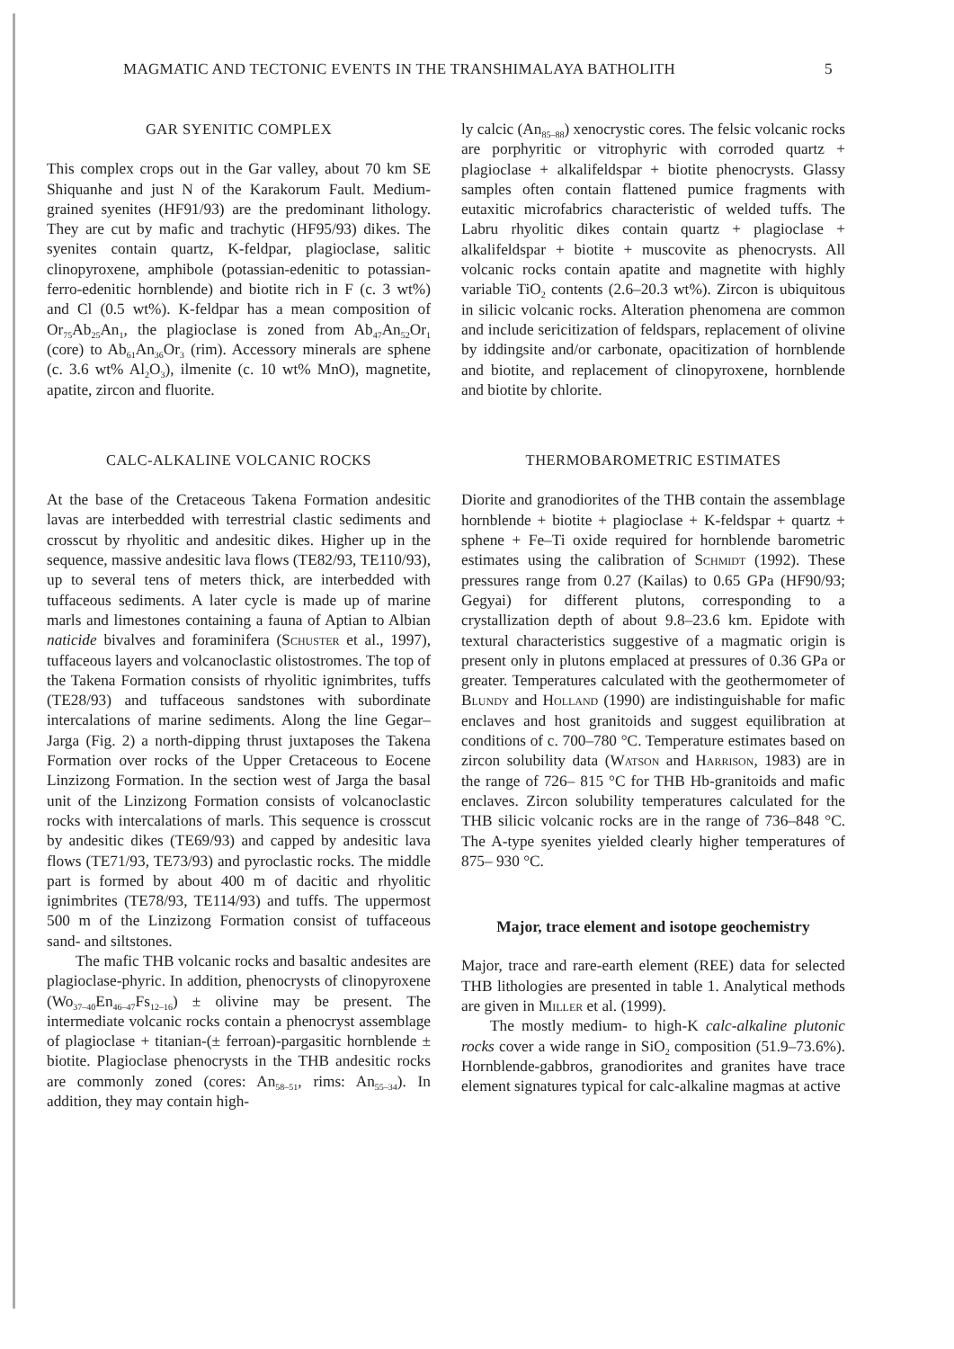MAGMATIC AND TECTONIC EVENTS IN THE TRANSHIMALAYA BATHOLITH 5
GAR SYENITIC COMPLEX
This complex crops out in the Gar valley, about 70 km SE Shiquanhe and just N of the Karakorum Fault. Medium-grained syenites (HF91/93) are the predominant lithology. They are cut by mafic and trachytic (HF95/93) dikes. The syenites contain quartz, K-feldpar, plagioclase, salitic clinopyroxene, amphibole (potassian-edenitic to potassian-ferro-edenitic hornblende) and biotite rich in F (c. 3 wt%) and Cl (0.5 wt%). K-feldpar has a mean composition of Or<sub>75</sub>Ab<sub>25</sub>An<sub>1</sub>, the plagioclase is zoned from Ab<sub>47</sub>An<sub>52</sub>Or<sub>1</sub> (core) to Ab<sub>61</sub>An<sub>36</sub>Or<sub>3</sub> (rim). Accessory minerals are sphene (c. 3.6 wt% Al<sub>2</sub>O<sub>3</sub>), ilmenite (c. 10 wt% MnO), magnetite, apatite, zircon and fluorite.
CALC-ALKALINE VOLCANIC ROCKS
At the base of the Cretaceous Takena Formation andesitic lavas are interbedded with terrestrial clastic sediments and crosscut by rhyolitic and andesitic dikes. Higher up in the sequence, massive andesitic lava flows (TE82/93, TE110/93), up to several tens of meters thick, are interbedded with tuffaceous sediments. A later cycle is made up of marine marls and limestones containing a fauna of Aptian to Albian naticide bivalves and foraminifera (Schuster et al., 1997), tuffaceous layers and volcanoclastic olistostromes. The top of the Takena Formation consists of rhyolitic ignimbrites, tuffs (TE28/93) and tuffaceous sandstones with subordinate intercalations of marine sediments. Along the line Gegar–Jarga (Fig. 2) a north-dipping thrust juxtaposes the Takena Formation over rocks of the Upper Cretaceous to Eocene Linzizong Formation. In the section west of Jarga the basal unit of the Linzizong Formation consists of volcanoclastic rocks with intercalations of marls. This sequence is crosscut by andesitic dikes (TE69/93) and capped by andesitic lava flows (TE71/93, TE73/93) and pyroclastic rocks. The middle part is formed by about 400 m of dacitic and rhyolitic ignimbrites (TE78/93, TE114/93) and tuffs. The uppermost 500 m of the Linzizong Formation consist of tuffaceous sand- and siltstones.
The mafic THB volcanic rocks and basaltic andesites are plagioclase-phyric. In addition, phenocrysts of clinopyroxene (Wo<sub>37–40</sub>En<sub>46–47</sub>Fs<sub>12–16</sub>) ± olivine may be present. The intermediate volcanic rocks contain a phenocryst assemblage of plagioclase + titanian-(± ferroan)-pargasitic hornblende ± biotite. Plagioclase phenocrysts in the THB andesitic rocks are commonly zoned (cores: An<sub>58–51</sub>, rims: An<sub>55–34</sub>). In addition, they may contain high-
ly calcic (An<sub>85–88</sub>) xenocrystic cores. The felsic volcanic rocks are porphyritic or vitrophyric with corroded quartz + plagioclase + alkalifeldspar + biotite phenocrysts. Glassy samples often contain flattened pumice fragments with eutaxitic microfabrics characteristic of welded tuffs. The Labru rhyolitic dikes contain quartz + plagioclase + alkalifeldspar + biotite + muscovite as phenocrysts. All volcanic rocks contain apatite and magnetite with highly variable TiO<sub>2</sub> contents (2.6–20.3 wt%). Zircon is ubiquitous in silicic volcanic rocks. Alteration phenomena are common and include sericitization of feldspars, replacement of olivine by iddingsite and/or carbonate, opacitization of hornblende and biotite, and replacement of clinopyroxene, hornblende and biotite by chlorite.
THERMOBAROMETRIC ESTIMATES
Diorite and granodiorites of the THB contain the assemblage hornblende + biotite + plagioclase + K-feldspar + quartz + sphene + Fe–Ti oxide required for hornblende barometric estimates using the calibration of Schmidt (1992). These pressures range from 0.27 (Kailas) to 0.65 GPa (HF90/93; Gegyai) for different plutons, corresponding to a crystallization depth of about 9.8–23.6 km. Epidote with textural characteristics suggestive of a magmatic origin is present only in plutons emplaced at pressures of 0.36 GPa or greater. Temperatures calculated with the geothermometer of Blundy and Holland (1990) are indistinguishable for mafic enclaves and host granitoids and suggest equilibration at conditions of c. 700–780 °C. Temperature estimates based on zircon solubility data (Watson and Harrison, 1983) are in the range of 726– 815 °C for THB Hb-granitoids and mafic enclaves. Zircon solubility temperatures calculated for the THB silicic volcanic rocks are in the range of 736–848 °C. The A-type syenites yielded clearly higher temperatures of 875– 930 °C.
Major, trace element and isotope geochemistry
Major, trace and rare-earth element (REE) data for selected THB lithologies are presented in table 1. Analytical methods are given in Miller et al. (1999).
The mostly medium- to high-K calc-alkaline plutonic rocks cover a wide range in SiO<sub>2</sub> composition (51.9–73.6%). Hornblende-gabbros, granodiorites and granites have trace element signatures typical for calc-alkaline magmas at active